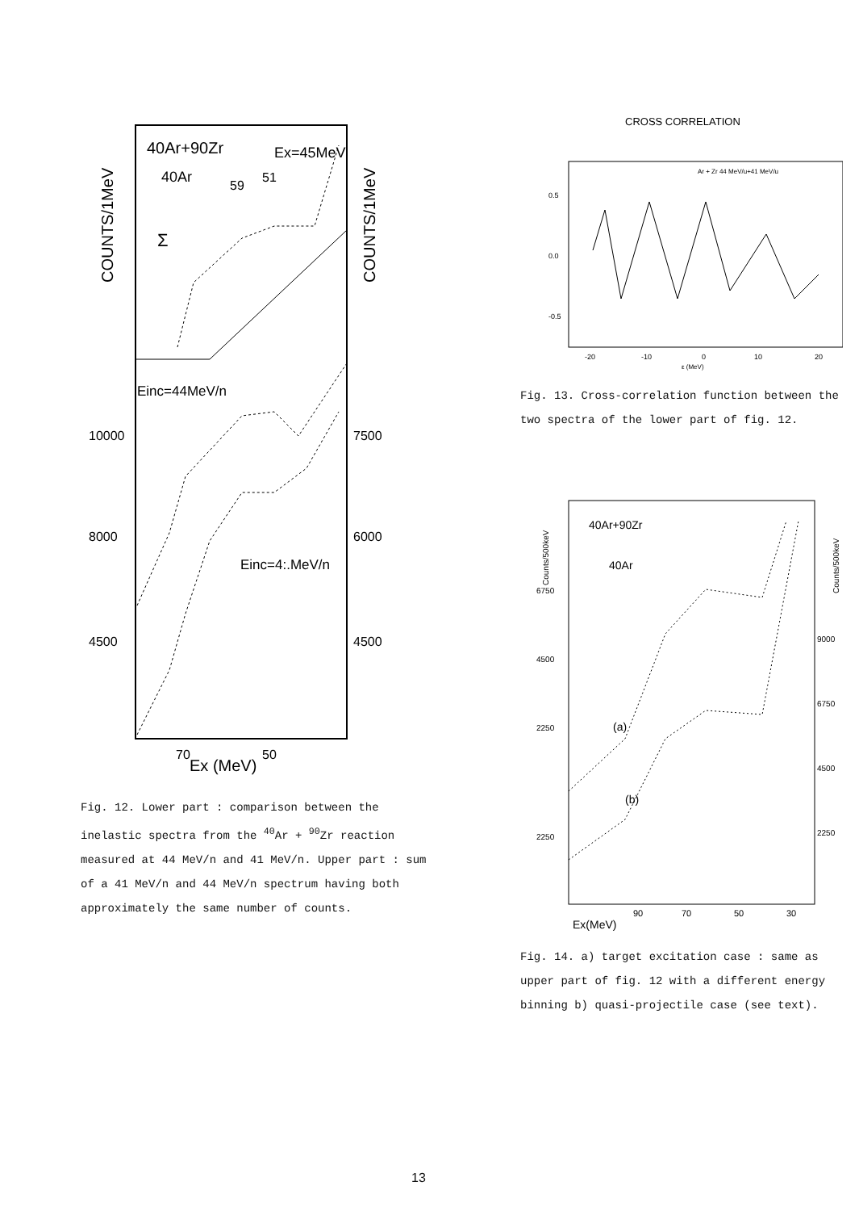40Ar+90Zr
Ex=45MeV
40Ar
59
51
Σ
COUNTS/1MeV
COUNTS/1MeV
Einc=44MeV/n
Einc=4:.MeV/n
10000
7500
8000
6000
4500
4500
70
50
Ex (MeV)
Fig. 12. Lower part : comparison between the inelastic spectra from the <sup>40</sup>Ar + <sup>90</sup>Zr reaction measured at 44 MeV/n and 41 MeV/n. Upper part : sum of a 41 MeV/n and 44 MeV/n spectrum having both approximately the same number of counts.
CROSS CORRELATION
Ar + Zr 44 MeV/u+41 MeV/u
0.5
0.0
-0.5
-20
-10
0
10
20
ε (MeV)
Fig. 13. Cross-correlation function between the two spectra of the lower part of fig. 12.
40Ar+90Zr
40Ar
Counts/500keV
Counts/500keV
6750
4500
2250
2250
9000
6750
4500
2250
(a)
(b)
90
70
50
30
Ex(MeV)
Fig. 14. a) target excitation case : same as upper part of fig. 12 with a different energy binning b) quasi-projectile case (see text).
13